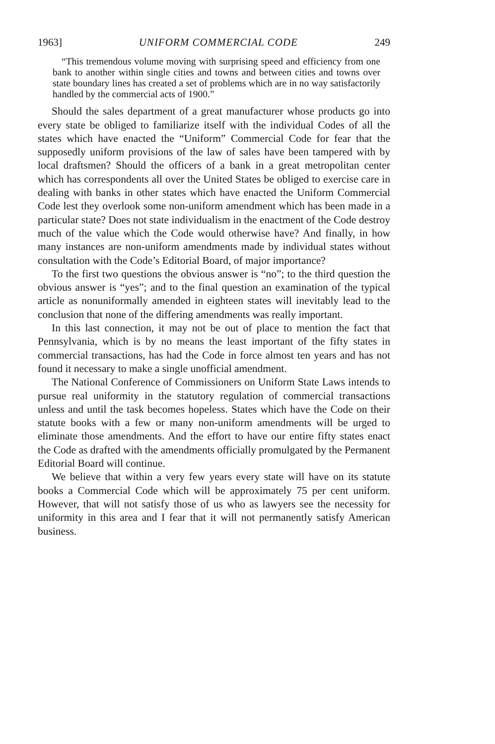1963] UNIFORM COMMERCIAL CODE 249
“This tremendous volume moving with surprising speed and efficiency from one bank to another within single cities and towns and between cities and towns over state boundary lines has created a set of problems which are in no way satisfactorily handled by the commercial acts of 1900.”
Should the sales department of a great manufacturer whose products go into every state be obliged to familiarize itself with the individual Codes of all the states which have enacted the “Uniform” Commercial Code for fear that the supposedly uniform provisions of the law of sales have been tampered with by local draftsmen? Should the officers of a bank in a great metropolitan center which has correspondents all over the United States be obliged to exercise care in dealing with banks in other states which have enacted the Uniform Commercial Code lest they overlook some non-uniform amendment which has been made in a particular state? Does not state individualism in the enactment of the Code destroy much of the value which the Code would otherwise have? And finally, in how many instances are non-uniform amendments made by individual states without consultation with the Code’s Editorial Board, of major importance?
To the first two questions the obvious answer is “no”; to the third question the obvious answer is “yes”; and to the final question an examination of the typical article as nonuniformally amended in eighteen states will inevitably lead to the conclusion that none of the differing amendments was really important.
In this last connection, it may not be out of place to mention the fact that Pennsylvania, which is by no means the least important of the fifty states in commercial transactions, has had the Code in force almost ten years and has not found it necessary to make a single unofficial amendment.
The National Conference of Commissioners on Uniform State Laws intends to pursue real uniformity in the statutory regulation of commercial transactions unless and until the task becomes hopeless. States which have the Code on their statute books with a few or many non-uniform amendments will be urged to eliminate those amendments. And the effort to have our entire fifty states enact the Code as drafted with the amendments officially promulgated by the Permanent Editorial Board will continue.
We believe that within a very few years every state will have on its statute books a Commercial Code which will be approximately 75 per cent uniform. However, that will not satisfy those of us who as lawyers see the necessity for uniformity in this area and I fear that it will not permanently satisfy American business.